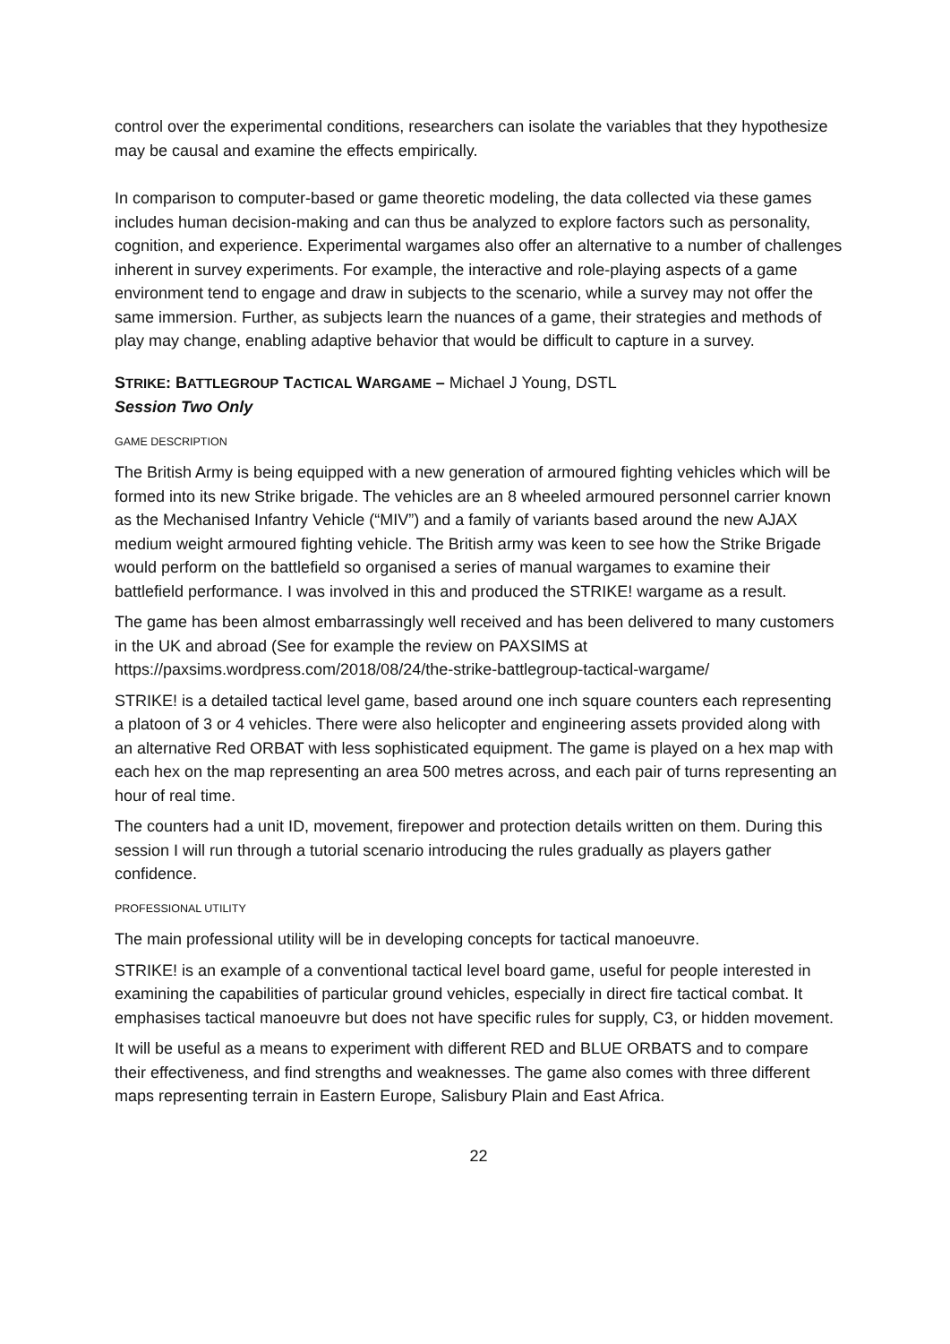control over the experimental conditions, researchers can isolate the variables that they hypothesize may be causal and examine the effects empirically.
In comparison to computer-based or game theoretic modeling, the data collected via these games includes human decision-making and can thus be analyzed to explore factors such as personality, cognition, and experience. Experimental wargames also offer an alternative to a number of challenges inherent in survey experiments. For example, the interactive and role-playing aspects of a game environment tend to engage and draw in subjects to the scenario, while a survey may not offer the same immersion. Further, as subjects learn the nuances of a game, their strategies and methods of play may change, enabling adaptive behavior that would be difficult to capture in a survey.
STRIKE: BATTLEGROUP TACTICAL WARGAME – Michael J Young, DSTL
Session Two Only
GAME DESCRIPTION
The British Army is being equipped with a new generation of armoured fighting vehicles which will be formed into its new Strike brigade. The vehicles are an 8 wheeled armoured personnel carrier known as the Mechanised Infantry Vehicle (“MIV”) and a family of variants based around the new AJAX medium weight armoured fighting vehicle. The British army was keen to see how the Strike Brigade would perform on the battlefield so organised a series of manual wargames to examine their battlefield performance. I was involved in this and produced the STRIKE! wargame as a result.
The game has been almost embarrassingly well received and has been delivered to many customers in the UK and abroad (See for example the review on PAXSIMS at https://paxsims.wordpress.com/2018/08/24/the-strike-battlegroup-tactical-wargame/
STRIKE! is a detailed tactical level game, based around one inch square counters each representing a platoon of 3 or 4 vehicles. There were also helicopter and engineering assets provided along with an alternative Red ORBAT with less sophisticated equipment. The game is played on a hex map with each hex on the map representing an area 500 metres across, and each pair of turns representing an hour of real time.
The counters had a unit ID, movement, firepower and protection details written on them. During this session I will run through a tutorial scenario introducing the rules gradually as players gather confidence.
PROFESSIONAL UTILITY
The main professional utility will be in developing concepts for tactical manoeuvre.
STRIKE! is an example of a conventional tactical level board game, useful for people interested in examining the capabilities of particular ground vehicles, especially in direct fire tactical combat. It emphasises tactical manoeuvre but does not have specific rules for supply, C3, or hidden movement.
It will be useful as a means to experiment with different RED and BLUE ORBATS and to compare their effectiveness, and find strengths and weaknesses. The game also comes with three different maps representing terrain in Eastern Europe, Salisbury Plain and East Africa.
22